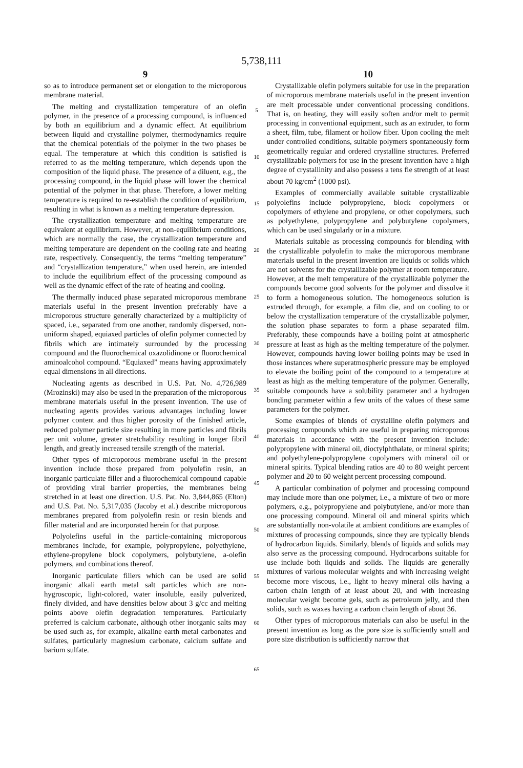5,738,111
9
so as to introduce permanent set or elongation to the microporous membrane material.
The melting and crystallization temperature of an olefin polymer, in the presence of a processing compound, is influenced by both an equilibrium and a dynamic effect. At equilibrium between liquid and crystalline polymer, thermodynamics require that the chemical potentials of the polymer in the two phases be equal. The temperature at which this condition is satisfied is referred to as the melting temperature, which depends upon the composition of the liquid phase. The presence of a diluent, e.g., the processing compound, in the liquid phase will lower the chemical potential of the polymer in that phase. Therefore, a lower melting temperature is required to re-establish the condition of equilibrium, resulting in what is known as a melting temperature depression.
The crystallization temperature and melting temperature are equivalent at equilibrium. However, at non-equilibrium conditions, which are normally the case, the crystallization temperature and melting temperature are dependent on the cooling rate and heating rate, respectively. Consequently, the terms “melting temperature” and “crystallization temperature,” when used herein, are intended to include the equilibrium effect of the processing compound as well as the dynamic effect of the rate of heating and cooling.
The thermally induced phase separated microporous membrane materials useful in the present invention preferably have a microporous structure generally characterized by a multiplicity of spaced, i.e., separated from one another, randomly dispersed, non-uniform shaped, equiaxed particles of olefin polymer connected by fibrils which are intimately surrounded by the processing compound and the fluorochemical oxazolidinone or fluorochemical aminoalcohol compound. “Equiaxed” means having approximately equal dimensions in all directions.
Nucleating agents as described in U.S. Pat. No. 4,726,989 (Mrozinski) may also be used in the preparation of the microporous membrane materials useful in the present invention. The use of nucleating agents provides various advantages including lower polymer content and thus higher porosity of the finished article, reduced polymer particle size resulting in more particles and fibrils per unit volume, greater stretchability resulting in longer fibril length, and greatly increased tensile strength of the material.
Other types of microporous membrane useful in the present invention include those prepared from polyolefin resin, an inorganic particulate filler and a fluorochemical compound capable of providing viral barrier properties, the membranes being stretched in at least one direction. U.S. Pat. No. 3,844,865 (Elton) and U.S. Pat. No. 5,317,035 (Jacoby et al.) describe microporous membranes prepared from polyolefin resin or resin blends and filler material and are incorporated herein for that purpose.
Polyolefins useful in the particle-containing microporous membranes include, for example, polypropylene, polyethylene, ethylene-propylene block copolymers, polybutylene, a-olefin polymers, and combinations thereof.
Inorganic particulate fillers which can be used are solid inorganic alkali earth metal salt particles which are non-hygroscopic, light-colored, water insoluble, easily pulverized, finely divided, and have densities below about 3 g/cc and melting points above olefin degradation temperatures. Particularly preferred is calcium carbonate, although other inorganic salts may be used such as, for example, alkaline earth metal carbonates and sulfates, particularly magnesium carbonate, calcium sulfate and barium sulfate.
5
10
15
20
25
30
35
40
45
50
55
60
65
10
Crystallizable olefin polymers suitable for use in the preparation of microporous membrane materials useful in the present invention are melt processable under conventional processing conditions. That is, on heating, they will easily soften and/or melt to permit processing in conventional equipment, such as an extruder, to form a sheet, film, tube, filament or hollow fiber. Upon cooling the melt under controlled conditions, suitable polymers spontaneously form geometrically regular and ordered crystalline structures. Preferred crystallizable polymers for use in the present invention have a high degree of crystallinity and also possess a tens fie strength of at least about 70 kg/cm<sup>2</sup> (1000 psi).
Examples of commercially available suitable crystallizable polyolefins include polypropylene, block copolymers or copolymers of ethylene and propylene, or other copolymers, such as polyethylene, polypropylene and polybutylene copolymers, which can be used singularly or in a mixture.
Materials suitable as processing compounds for blending with the crystallizable polyolefin to make the microporous membrane materials useful in the present invention are liquids or solids which are not solvents for the crystallizable polymer at room temperature. However, at the melt temperature of the crystallizable polymer the compounds become good solvents for the polymer and dissolve it to form a homogeneous solution. The homogeneous solution is extruded through, for example, a film die, and on cooling to or below the crystallization temperature of the crystallizable polymer, the solution phase separates to form a phase separated film. Preferably, these compounds have a boiling point at atmospheric pressure at least as high as the melting temperature of the polymer. However, compounds having lower boiling points may be used in those instances where superatmospheric pressure may be employed to elevate the boiling point of the compound to a temperature at least as high as the melting temperature of the polymer. Generally, suitable compounds have a solubility parameter and a hydrogen bonding parameter within a few units of the values of these same parameters for the polymer.
Some examples of blends of crystalline olefin polymers and processing compounds which are useful in preparing microporous materials in accordance with the present invention include: polypropylene with mineral oil, dioctylphthalate, or mineral spirits; and polyethylene-polypropylene copolymers with mineral oil or mineral spirits. Typical blending ratios are 40 to 80 weight percent polymer and 20 to 60 weight percent processing compound.
A particular combination of polymer and processing compound may include more than one polymer, i.e., a mixture of two or more polymers, e.g., polypropylene and polybutylene, and/or more than one processing compound. Mineral oil and mineral spirits which are substantially non-volatile at ambient conditions are examples of mixtures of processing compounds, since they are typically blends of hydrocarbon liquids. Similarly, blends of liquids and solids may also serve as the processing compound. Hydrocarbons suitable for use include both liquids and solids. The liquids are generally mixtures of various molecular weights and with increasing weight become more viscous, i.e., light to heavy mineral oils having a carbon chain length of at least about 20, and with increasing molecular weight become gels, such as petroleum jelly, and then solids, such as waxes having a carbon chain length of about 36.
Other types of microporous materials can also be useful in the present invention as long as the pore size is sufficiently small and pore size distribution is sufficiently narrow that